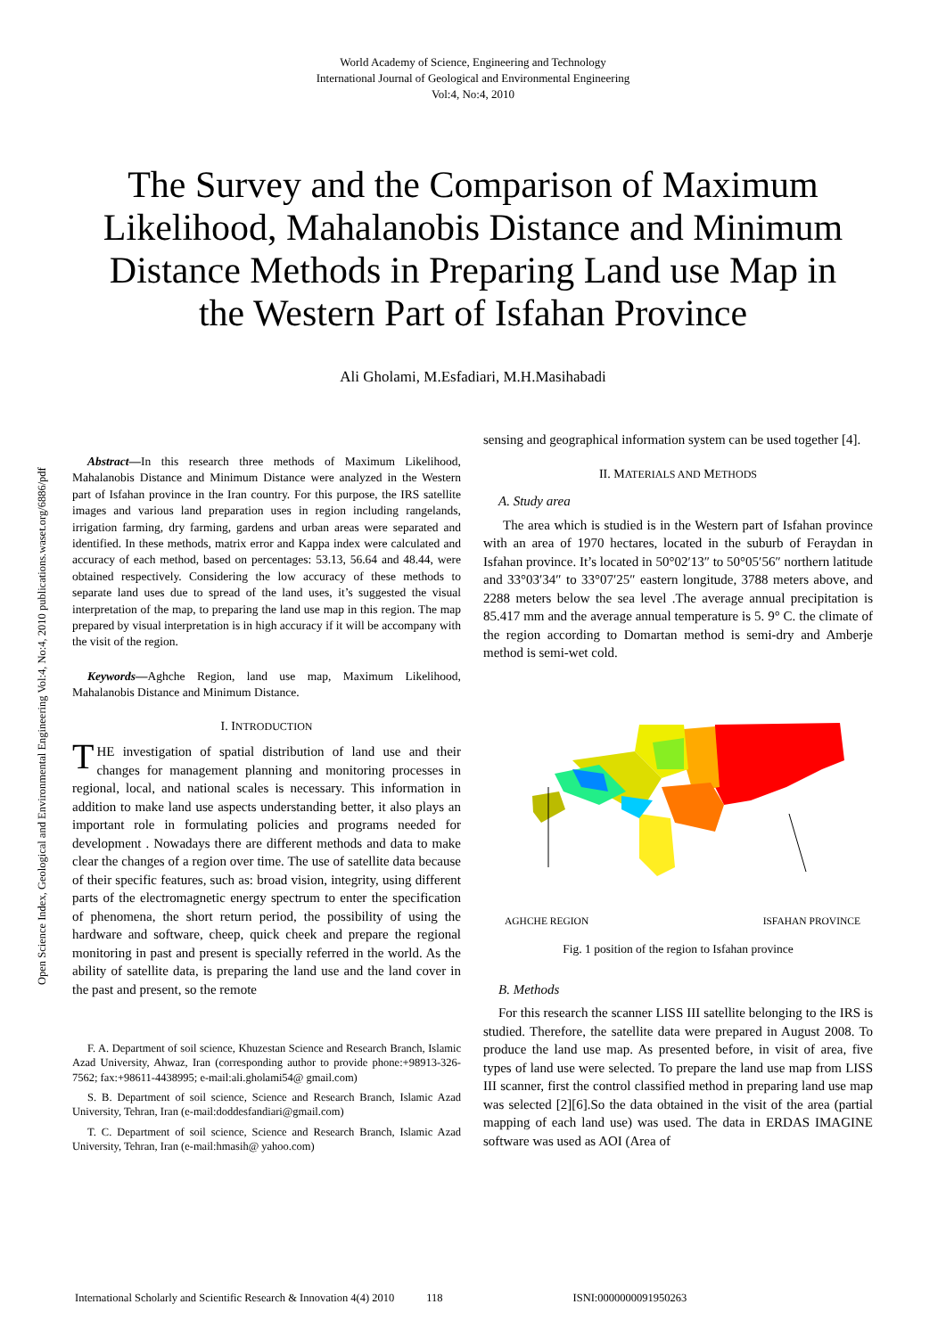World Academy of Science, Engineering and Technology
International Journal of Geological and Environmental Engineering
Vol:4, No:4, 2010
The Survey and the Comparison of Maximum Likelihood, Mahalanobis Distance and Minimum Distance Methods in Preparing Land use Map in the Western Part of Isfahan Province
Ali Gholami, M.Esfadiari, M.H.Masihabadi
Open Science Index, Geological and Environmental Engineering Vol:4, No:4, 2010 publications.waset.org/6886/pdf
Abstract—In this research three methods of Maximum Likelihood, Mahalanobis Distance and Minimum Distance were analyzed in the Western part of Isfahan province in the Iran country. For this purpose, the IRS satellite images and various land preparation uses in region including rangelands, irrigation farming, dry farming, gardens and urban areas were separated and identified. In these methods, matrix error and Kappa index were calculated and accuracy of each method, based on percentages: 53.13, 56.64 and 48.44, were obtained respectively. Considering the low accuracy of these methods to separate land uses due to spread of the land uses, it’s suggested the visual interpretation of the map, to preparing the land use map in this region. The map prepared by visual interpretation is in high accuracy if it will be accompany with the visit of the region.
Keywords—Aghche Region, land use map, Maximum Likelihood, Mahalanobis Distance and Minimum Distance.
I. INTRODUCTION
THE investigation of spatial distribution of land use and their changes for management planning and monitoring processes in regional, local, and national scales is necessary. This information in addition to make land use aspects understanding better, it also plays an important role in formulating policies and programs needed for development . Nowadays there are different methods and data to make clear the changes of a region over time. The use of satellite data because of their specific features, such as: broad vision, integrity, using different parts of the electromagnetic energy spectrum to enter the specification of phenomena, the short return period, the possibility of using the hardware and software, cheep, quick cheek and prepare the regional monitoring in past and present is specially referred in the world. As the ability of satellite data, is preparing the land use and the land cover in the past and present, so the remote
F. A. Department of soil science, Khuzestan Science and Research Branch, Islamic Azad University, Ahwaz, Iran (corresponding author to provide phone:+98913-326-7562; fax:+98611-4438995; e-mail:ali.gholami54@ gmail.com)
S. B. Department of soil science, Science and Research Branch, Islamic Azad University, Tehran, Iran (e-mail:doddesfandiari@gmail.com)
T. C. Department of soil science, Science and Research Branch, Islamic Azad University, Tehran, Iran (e-mail:hmasih@ yahoo.com)
sensing and geographical information system can be used together [4].
II. MATERIALS AND METHODS
A. Study area
The area which is studied is in the Western part of Isfahan province with an area of 1970 hectares, located in the suburb of Feraydan in Isfahan province. It’s located in 50°02′13″ to 50°05′56″ northern latitude and 33°03′34″ to 33°07′25″ eastern longitude, 3788 meters above, and 2288 meters below the sea level .The average annual precipitation is 85.417 mm and the average annual temperature is 5. 9° C. the climate of the region according to Domartan method is semi-dry and Amberje method is semi-wet cold.
AGHCHE REGION ISFAHAN PROVINCE
Fig. 1 position of the region to Isfahan province
B. Methods
For this research the scanner LISS III satellite belonging to the IRS is studied. Therefore, the satellite data were prepared in August 2008. To produce the land use map. As presented before, in visit of area, five types of land use were selected. To prepare the land use map from LISS III scanner, first the control classified method in preparing land use map was selected [2][6].So the data obtained in the visit of the area (partial mapping of each land use) was used. The data in ERDAS IMAGINE software was used as AOI (Area of
International Scholarly and Scientific Research & Innovation 4(4) 2010 118 ISNI:0000000091950263